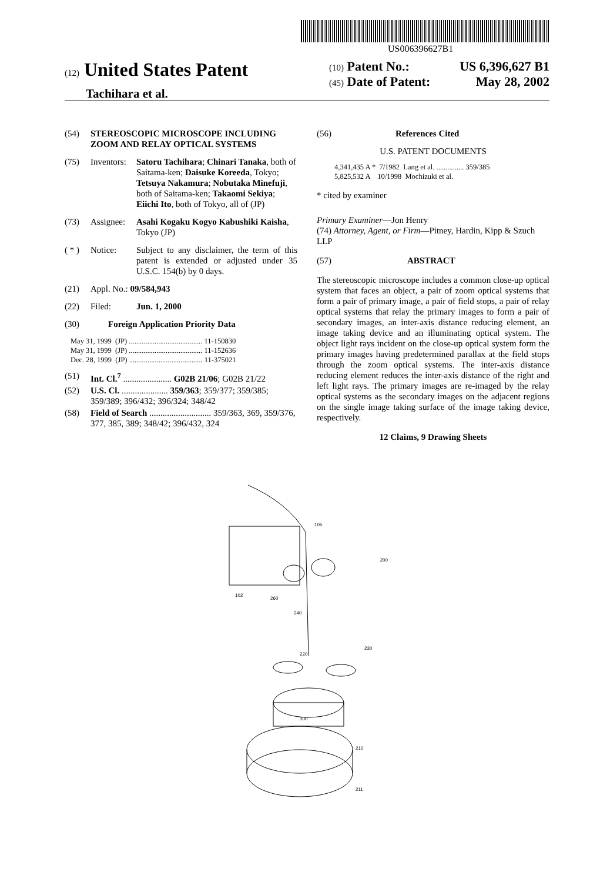US006396627B1
(12) United States Patent
Tachihara et al.
(10) Patent No.: US 6,396,627 B1
(45) Date of Patent: May 28, 2002
(54) STEREOSCOPIC MICROSCOPE INCLUDING ZOOM AND RELAY OPTICAL SYSTEMS
(75) Inventors: Satoru Tachihara; Chinari Tanaka, both of Saitama-ken; Daisuke Koreeda, Tokyo; Tetsuya Nakamura; Nobutaka Minefuji, both of Saitama-ken; Takaomi Sekiya; Eiichi Ito, both of Tokyo, all of (JP)
(73) Assignee: Asahi Kogaku Kogyo Kabushiki Kaisha, Tokyo (JP)
( * ) Notice: Subject to any disclaimer, the term of this patent is extended or adjusted under 35 U.S.C. 154(b) by 0 days.
(21) Appl. No.: 09/584,943
(22) Filed: Jun. 1, 2000
(30) Foreign Application Priority Data
May 31, 1999 (JP) ........................................ 11-150830
May 31, 1999 (JP) ........................................ 11-152636
Dec. 28, 1999 (JP) ........................................ 11-375021
(51) Int. Cl.<sup>7</sup> ...................... G02B 21/06; G02B 21/22
(52) U.S. Cl. ..................... 359/363; 359/377; 359/385; 359/389; 396/432; 396/324; 348/42
(58) Field of Search ............................ 359/363, 369, 359/376, 377, 385, 389; 348/42; 396/432, 324
(56) References Cited
U.S. PATENT DOCUMENTS
4,341,435 A * 7/1982 Lang et al. ............... 359/385
5,825,532 A 10/1998 Mochizuki et al.
* cited by examiner
Primary Examiner—Jon Henry
(74) Attorney, Agent, or Firm—Pitney, Hardin, Kipp & Szuch LLP
(57) ABSTRACT
The stereoscopic microscope includes a common close-up optical system that faces an object, a pair of zoom optical systems that form a pair of primary image, a pair of field stops, a pair of relay optical systems that relay the primary images to form a pair of secondary images, an inter-axis distance reducing element, an image taking device and an illuminating optical system. The object light rays incident on the close-up optical system form the primary images having predetermined parallax at the field stops through the zoom optical systems. The inter-axis distance reducing element reduces the inter-axis distance of the right and left light rays. The primary images are re-imaged by the relay optical systems as the secondary images on the adjacent regions on the single image taking surface of the image taking device, respectively.
12 Claims, 9 Drawing Sheets
105
200
102
260
240
220
230
300
210
211